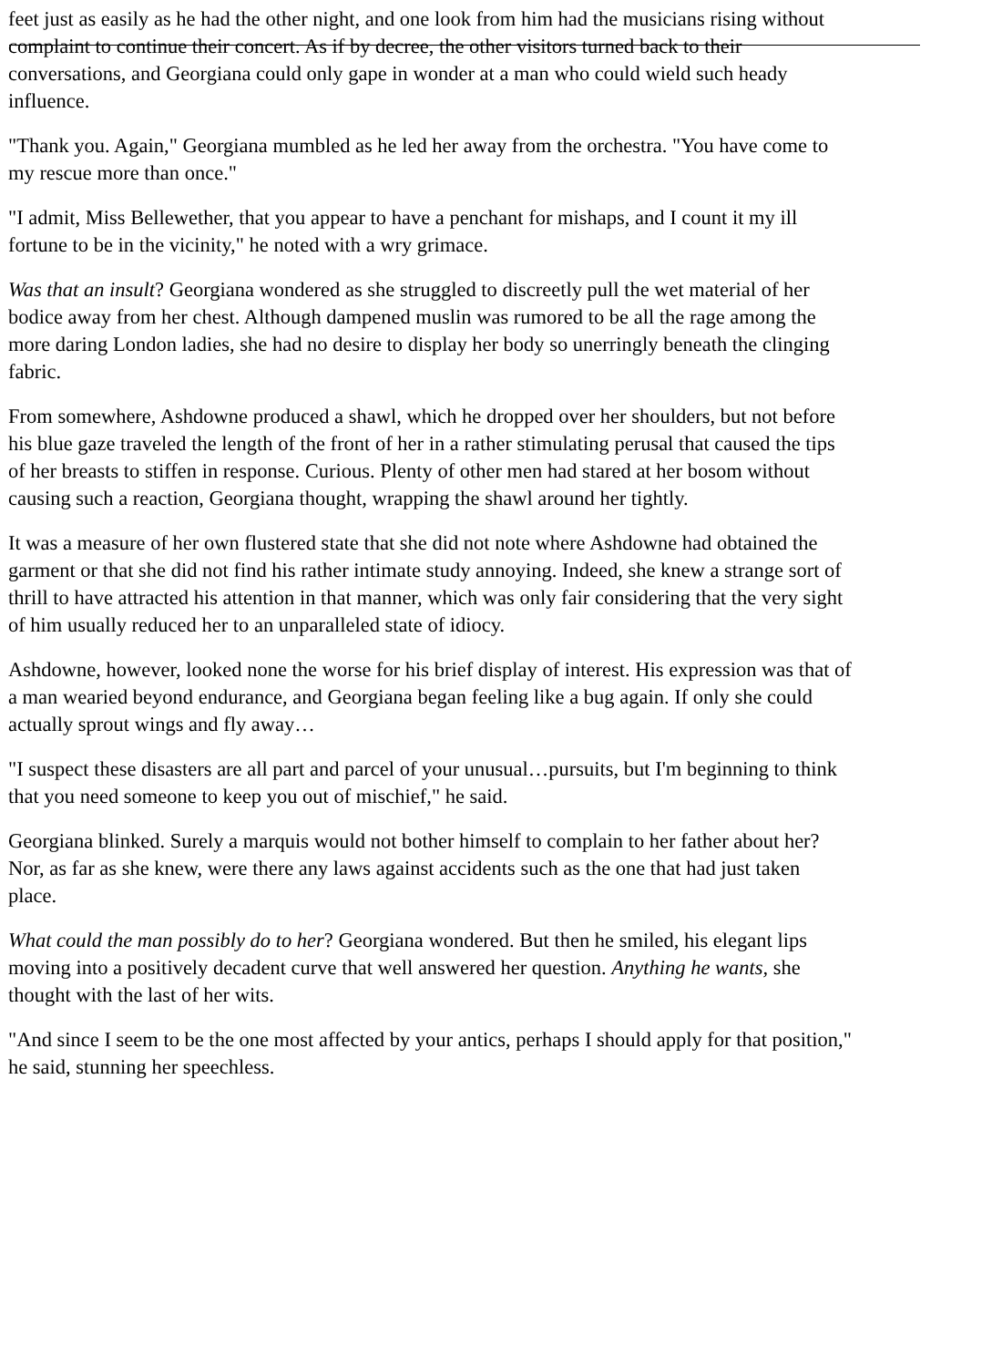feet just as easily as he had the other night, and one look from him had the musicians rising without
complaint to continue their concert. As if by decree, the other visitors turned back to their
conversations, and Georgiana could only gape in wonder at a man who could wield such heady
influence.
"Thank you. Again," Georgiana mumbled as he led her away from the orchestra. "You have come to
my rescue more than once."
"I admit, Miss Bellewether, that you appear to have a penchant for mishaps, and I count it my ill
fortune to be in the vicinity," he noted with a wry grimace.
Was that an insult? Georgiana wondered as she struggled to discreetly pull the wet material of her
bodice away from her chest. Although dampened muslin was rumored to be all the rage among the
more daring London ladies, she had no desire to display her body so unerringly beneath the clinging
fabric.
From somewhere, Ashdowne produced a shawl, which he dropped over her shoulders, but not before
his blue gaze traveled the length of the front of her in a rather stimulating perusal that caused the tips
of her breasts to stiffen in response. Curious. Plenty of other men had stared at her bosom without
causing such a reaction, Georgiana thought, wrapping the shawl around her tightly.
It was a measure of her own flustered state that she did not note where Ashdowne had obtained the
garment or that she did not find his rather intimate study annoying. Indeed, she knew a strange sort of
thrill to have attracted his attention in that manner, which was only fair considering that the very sight
of him usually reduced her to an unparalleled state of idiocy.
Ashdowne, however, looked none the worse for his brief display of interest. His expression was that of
a man wearied beyond endurance, and Georgiana began feeling like a bug again. If only she could
actually sprout wings and fly away…
"I suspect these disasters are all part and parcel of your unusual…pursuits, but I'm beginning to think
that you need someone to keep you out of mischief," he said.
Georgiana blinked. Surely a marquis would not bother himself to complain to her father about her?
Nor, as far as she knew, were there any laws against accidents such as the one that had just taken
place.
What could the man possibly do to her? Georgiana wondered. But then he smiled, his elegant lips
moving into a positively decadent curve that well answered her question. Anything he wants, she
thought with the last of her wits.
"And since I seem to be the one most affected by your antics, perhaps I should apply for that position,"
he said, stunning her speechless.